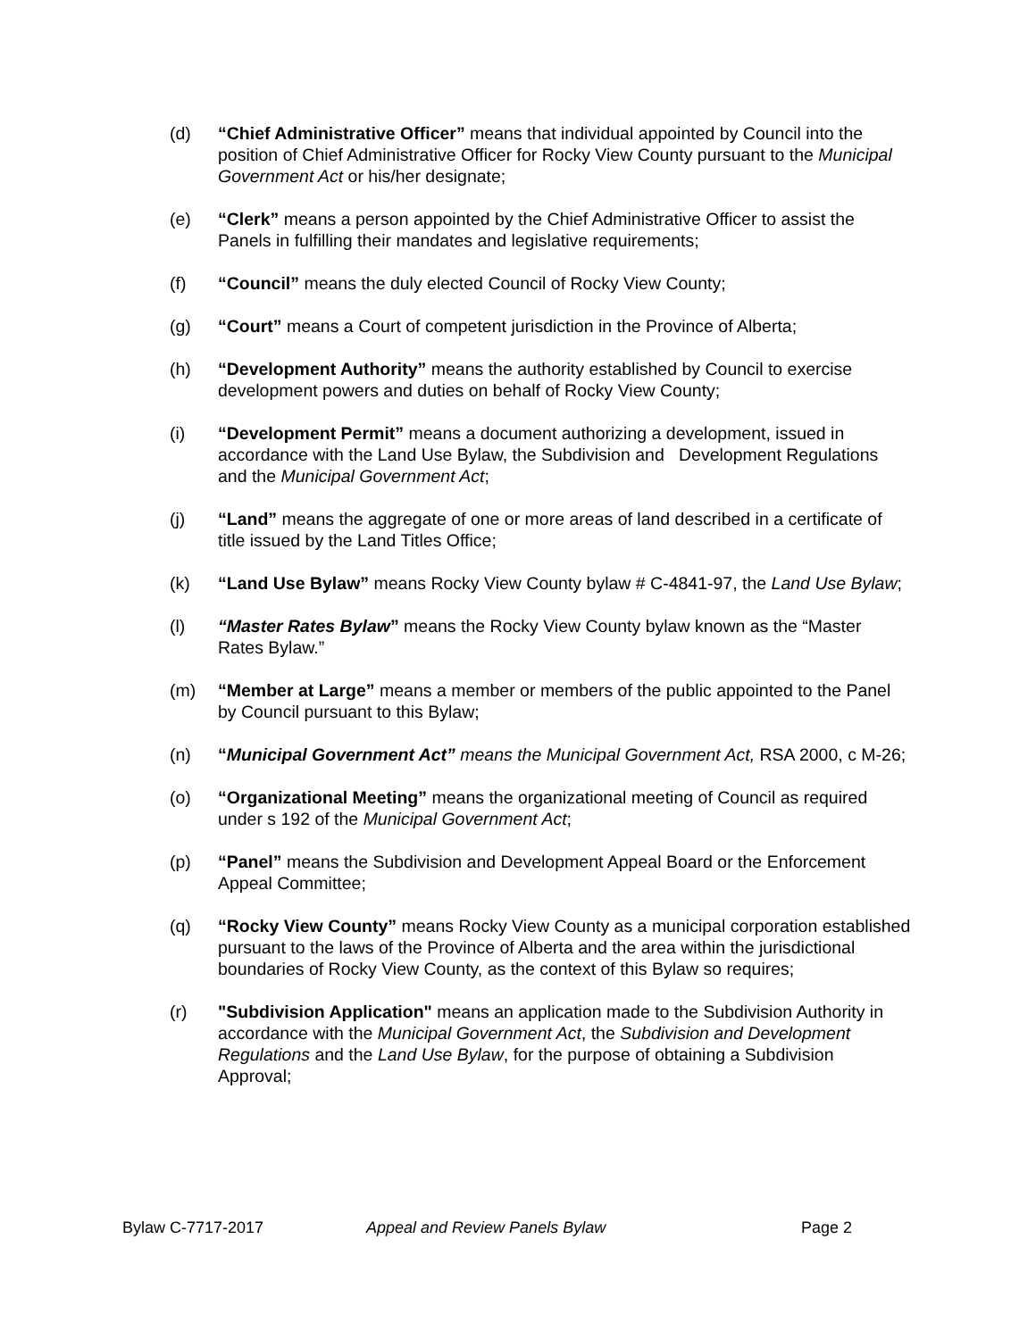(d) “Chief Administrative Officer” means that individual appointed by Council into the position of Chief Administrative Officer for Rocky View County pursuant to the Municipal Government Act or his/her designate;
(e) “Clerk” means a person appointed by the Chief Administrative Officer to assist the Panels in fulfilling their mandates and legislative requirements;
(f) “Council” means the duly elected Council of Rocky View County;
(g) “Court” means a Court of competent jurisdiction in the Province of Alberta;
(h) “Development Authority” means the authority established by Council to exercise development powers and duties on behalf of Rocky View County;
(i) “Development Permit” means a document authorizing a development, issued in accordance with the Land Use Bylaw, the Subdivision and Development Regulations and the Municipal Government Act;
(j) “Land” means the aggregate of one or more areas of land described in a certificate of title issued by the Land Titles Office;
(k) “Land Use Bylaw” means Rocky View County bylaw # C-4841-97, the Land Use Bylaw;
(l) “Master Rates Bylaw” means the Rocky View County bylaw known as the “Master Rates Bylaw.”
(m) “Member at Large” means a member or members of the public appointed to the Panel by Council pursuant to this Bylaw;
(n) “Municipal Government Act” means the Municipal Government Act, RSA 2000, c M-26;
(o) “Organizational Meeting” means the organizational meeting of Council as required under s 192 of the Municipal Government Act;
(p) “Panel” means the Subdivision and Development Appeal Board or the Enforcement Appeal Committee;
(q) “Rocky View County” means Rocky View County as a municipal corporation established pursuant to the laws of the Province of Alberta and the area within the jurisdictional boundaries of Rocky View County, as the context of this Bylaw so requires;
(r) "Subdivision Application" means an application made to the Subdivision Authority in accordance with the Municipal Government Act, the Subdivision and Development Regulations and the Land Use Bylaw, for the purpose of obtaining a Subdivision Approval;
Bylaw C-7717-2017 Appeal and Review Panels Bylaw Page 2